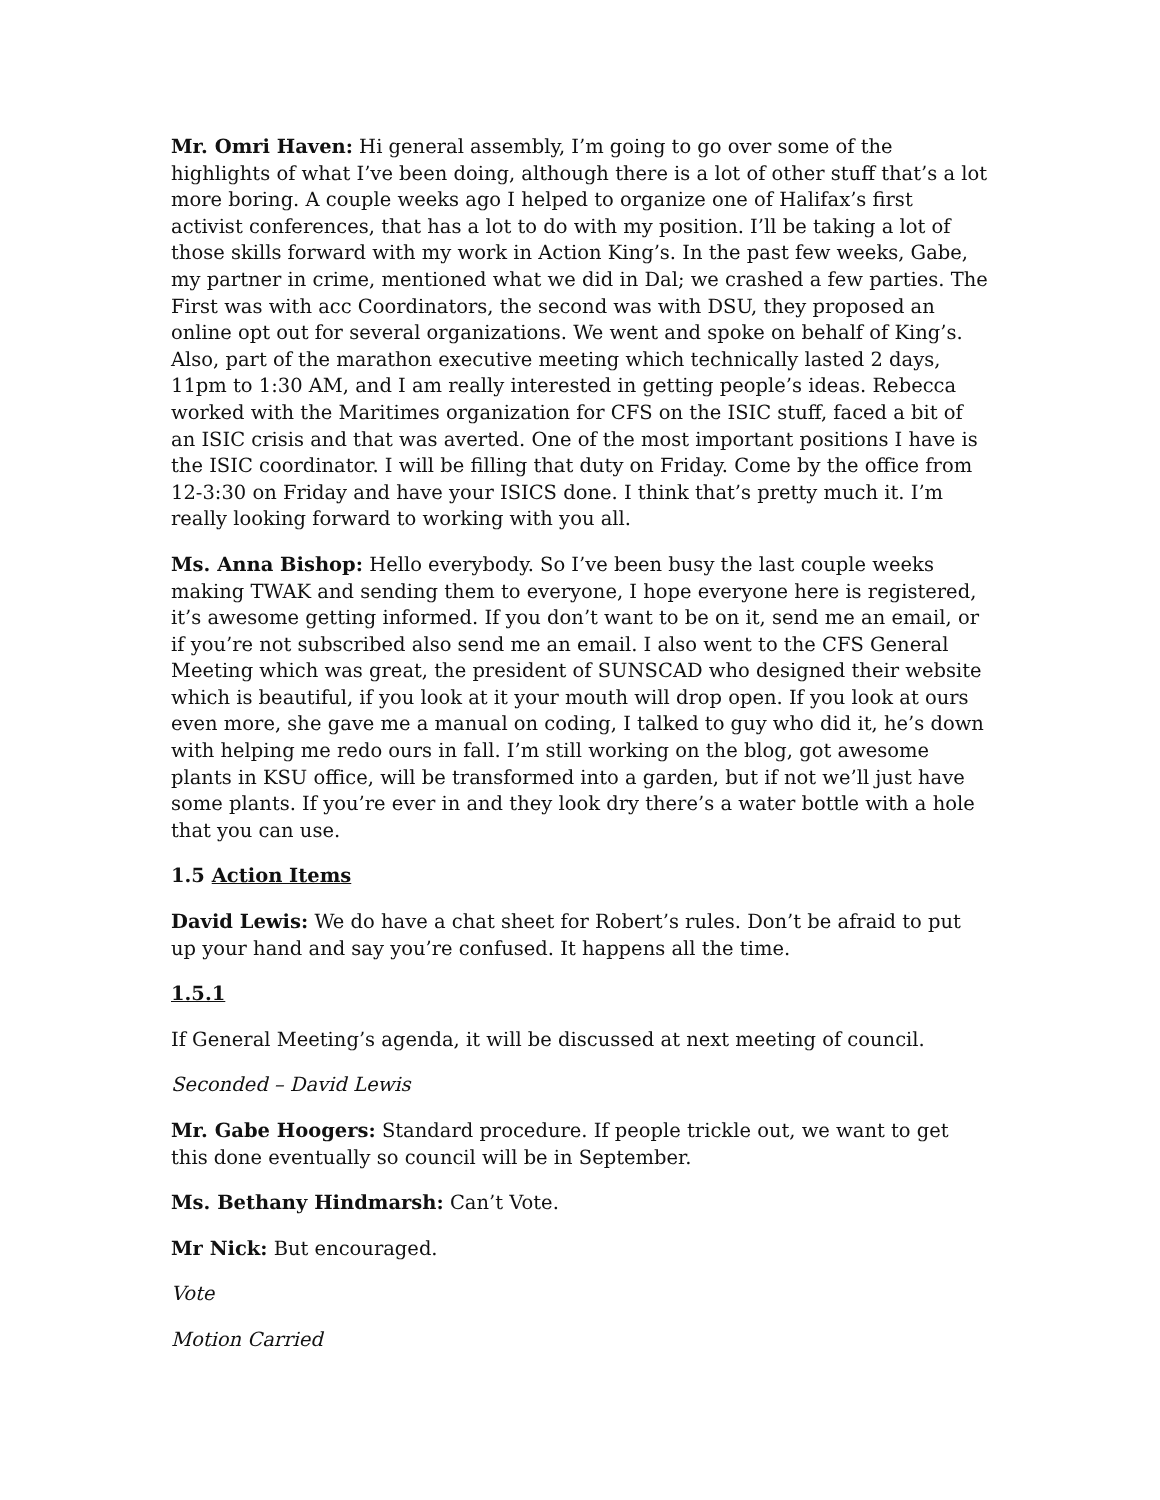Mr. Omri Haven: Hi general assembly, I’m going to go over some of the highlights of what I’ve been doing, although there is a lot of other stuff that’s a lot more boring. A couple weeks ago I helped to organize one of Halifax’s first activist conferences, that has a lot to do with my position. I’ll be taking a lot of those skills forward with my work in Action King’s. In the past few weeks, Gabe, my partner in crime, mentioned what we did in Dal; we crashed a few parties. The First was with acc Coordinators, the second was with DSU, they proposed an online opt out for several organizations. We went and spoke on behalf of King’s. Also, part of the marathon executive meeting which technically lasted 2 days, 11pm to 1:30 AM, and I am really interested in getting people’s ideas. Rebecca worked with the Maritimes organization for CFS on the ISIC stuff, faced a bit of an ISIC crisis and that was averted. One of the most important positions I have is the ISIC coordinator. I will be filling that duty on Friday. Come by the office from 12-3:30 on Friday and have your ISICS done. I think that’s pretty much it. I’m really looking forward to working with you all.
Ms. Anna Bishop: Hello everybody. So I’ve been busy the last couple weeks making TWAK and sending them to everyone, I hope everyone here is registered, it’s awesome getting informed. If you don’t want to be on it, send me an email, or if you’re not subscribed also send me an email. I also went to the CFS General Meeting which was great, the president of SUNSCAD who designed their website which is beautiful, if you look at it your mouth will drop open. If you look at ours even more, she gave me a manual on coding, I talked to guy who did it, he’s down with helping me redo ours in fall. I’m still working on the blog, got awesome plants in KSU office, will be transformed into a garden, but if not we’ll just have some plants. If you’re ever in and they look dry there’s a water bottle with a hole that you can use.
1.5 Action Items
David Lewis: We do have a chat sheet for Robert’s rules. Don’t be afraid to put up your hand and say you’re confused. It happens all the time.
1.5.1
If General Meeting’s agenda, it will be discussed at next meeting of council.
Seconded – David Lewis
Mr. Gabe Hoogers: Standard procedure. If people trickle out, we want to get this done eventually so council will be in September.
Ms. Bethany Hindmarsh: Can’t Vote.
Mr Nick: But encouraged.
Vote
Motion Carried